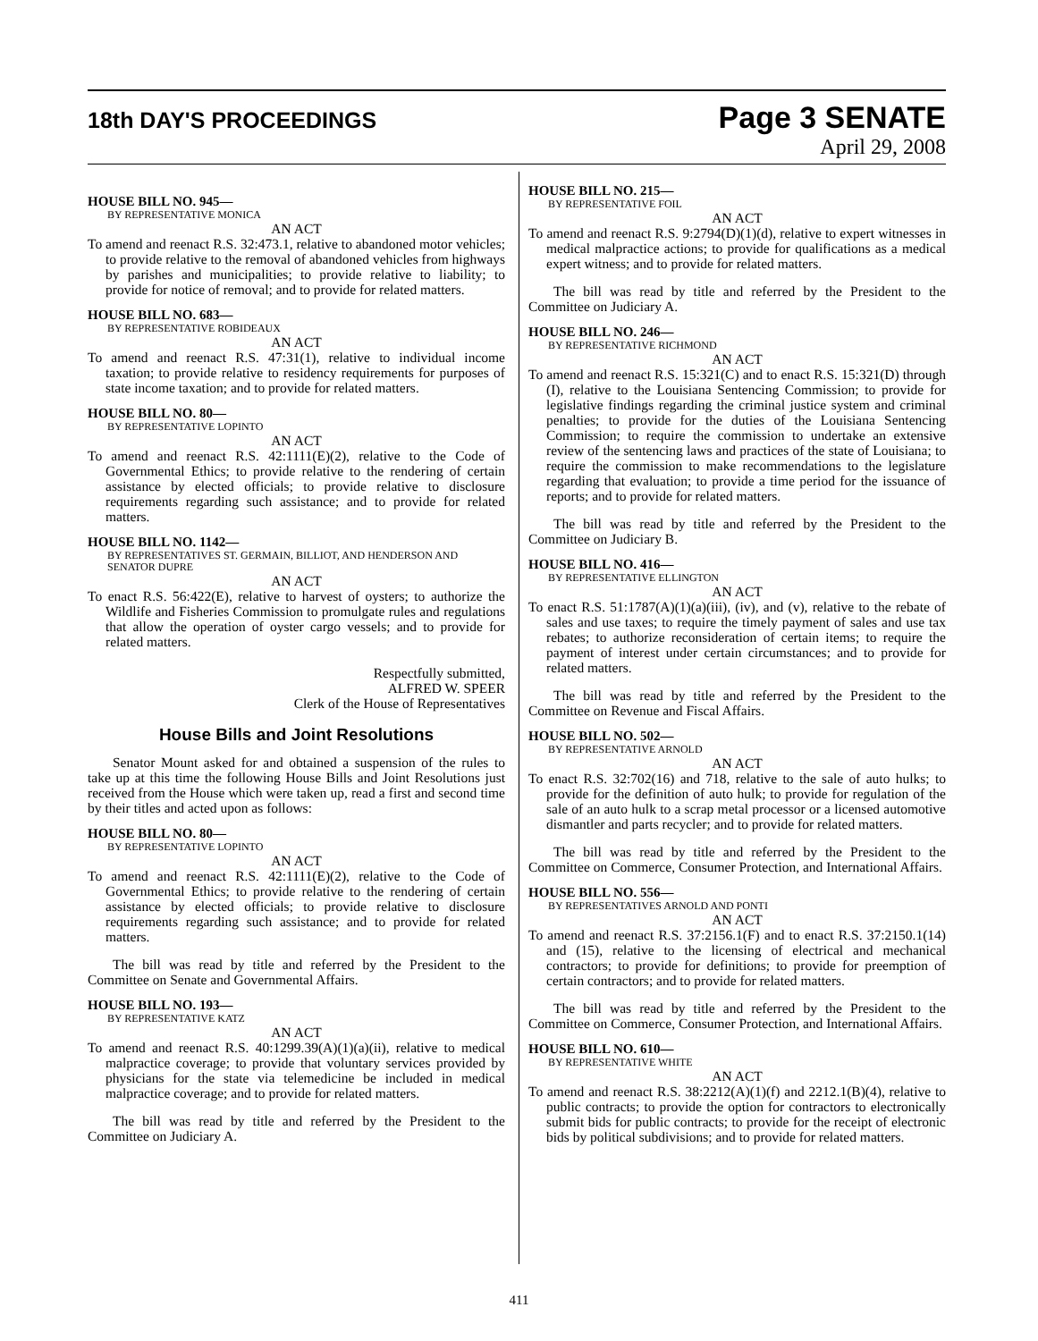18th DAY'S PROCEEDINGS
Page 3 SENATE
April 29, 2008
HOUSE BILL NO. 945—
BY REPRESENTATIVE MONICA
AN ACT
To amend and reenact R.S. 32:473.1, relative to abandoned motor vehicles; to provide relative to the removal of abandoned vehicles from highways by parishes and municipalities; to provide relative to liability; to provide for notice of removal; and to provide for related matters.
HOUSE BILL NO. 683—
BY REPRESENTATIVE ROBIDEAUX
AN ACT
To amend and reenact R.S. 47:31(1), relative to individual income taxation; to provide relative to residency requirements for purposes of state income taxation; and to provide for related matters.
HOUSE BILL NO. 80—
BY REPRESENTATIVE LOPINTO
AN ACT
To amend and reenact R.S. 42:1111(E)(2), relative to the Code of Governmental Ethics; to provide relative to the rendering of certain assistance by elected officials; to provide relative to disclosure requirements regarding such assistance; and to provide for related matters.
HOUSE BILL NO. 1142—
BY REPRESENTATIVES ST. GERMAIN, BILLIOT, AND HENDERSON AND SENATOR DUPRE
AN ACT
To enact R.S. 56:422(E), relative to harvest of oysters; to authorize the Wildlife and Fisheries Commission to promulgate rules and regulations that allow the operation of oyster cargo vessels; and to provide for related matters.
Respectfully submitted,
ALFRED W. SPEER
Clerk of the House of Representatives
House Bills and Joint Resolutions
Senator Mount asked for and obtained a suspension of the rules to take up at this time the following House Bills and Joint Resolutions just received from the House which were taken up, read a first and second time by their titles and acted upon as follows:
HOUSE BILL NO. 80—
BY REPRESENTATIVE LOPINTO
AN ACT
To amend and reenact R.S. 42:1111(E)(2), relative to the Code of Governmental Ethics; to provide relative to the rendering of certain assistance by elected officials; to provide relative to disclosure requirements regarding such assistance; and to provide for related matters.
The bill was read by title and referred by the President to the Committee on Senate and Governmental Affairs.
HOUSE BILL NO. 193—
BY REPRESENTATIVE KATZ
AN ACT
To amend and reenact R.S. 40:1299.39(A)(1)(a)(ii), relative to medical malpractice coverage; to provide that voluntary services provided by physicians for the state via telemedicine be included in medical malpractice coverage; and to provide for related matters.
The bill was read by title and referred by the President to the Committee on Judiciary A.
HOUSE BILL NO. 215—
BY REPRESENTATIVE FOIL
AN ACT
To amend and reenact R.S. 9:2794(D)(1)(d), relative to expert witnesses in medical malpractice actions; to provide for qualifications as a medical expert witness; and to provide for related matters.
The bill was read by title and referred by the President to the Committee on Judiciary A.
HOUSE BILL NO. 246—
BY REPRESENTATIVE RICHMOND
AN ACT
To amend and reenact R.S. 15:321(C) and to enact R.S. 15:321(D) through (I), relative to the Louisiana Sentencing Commission; to provide for legislative findings regarding the criminal justice system and criminal penalties; to provide for the duties of the Louisiana Sentencing Commission; to require the commission to undertake an extensive review of the sentencing laws and practices of the state of Louisiana; to require the commission to make recommendations to the legislature regarding that evaluation; to provide a time period for the issuance of reports; and to provide for related matters.
The bill was read by title and referred by the President to the Committee on Judiciary B.
HOUSE BILL NO. 416—
BY REPRESENTATIVE ELLINGTON
AN ACT
To enact R.S. 51:1787(A)(1)(a)(iii), (iv), and (v), relative to the rebate of sales and use taxes; to require the timely payment of sales and use tax rebates; to authorize reconsideration of certain items; to require the payment of interest under certain circumstances; and to provide for related matters.
The bill was read by title and referred by the President to the Committee on Revenue and Fiscal Affairs.
HOUSE BILL NO. 502—
BY REPRESENTATIVE ARNOLD
AN ACT
To enact R.S. 32:702(16) and 718, relative to the sale of auto hulks; to provide for the definition of auto hulk; to provide for regulation of the sale of an auto hulk to a scrap metal processor or a licensed automotive dismantler and parts recycler; and to provide for related matters.
The bill was read by title and referred by the President to the Committee on Commerce, Consumer Protection, and International Affairs.
HOUSE BILL NO. 556—
BY REPRESENTATIVES ARNOLD AND PONTI
AN ACT
To amend and reenact R.S. 37:2156.1(F) and to enact R.S. 37:2150.1(14) and (15), relative to the licensing of electrical and mechanical contractors; to provide for definitions; to provide for preemption of certain contractors; and to provide for related matters.
The bill was read by title and referred by the President to the Committee on Commerce, Consumer Protection, and International Affairs.
HOUSE BILL NO. 610—
BY REPRESENTATIVE WHITE
AN ACT
To amend and reenact R.S. 38:2212(A)(1)(f) and 2212.1(B)(4), relative to public contracts; to provide the option for contractors to electronically submit bids for public contracts; to provide for the receipt of electronic bids by political subdivisions; and to provide for related matters.
411